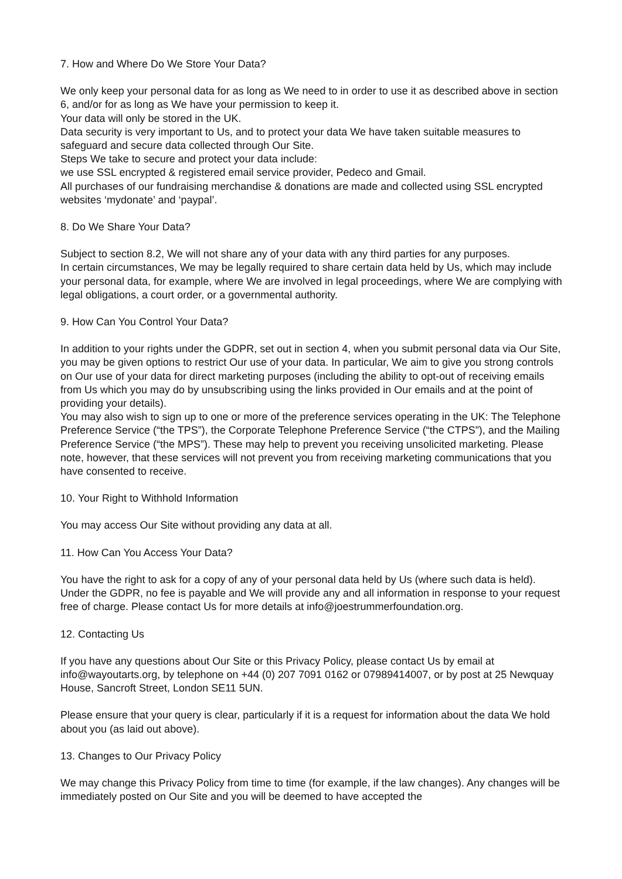7. How and Where Do We Store Your Data?
We only keep your personal data for as long as We need to in order to use it as described above in section 6, and/or for as long as We have your permission to keep it.
Your data will only be stored in the UK.
Data security is very important to Us, and to protect your data We have taken suitable measures to safeguard and secure data collected through Our Site.
Steps We take to secure and protect your data include:
we use SSL encrypted & registered email service provider, Pedeco and Gmail.
All purchases of our fundraising merchandise & donations are made and collected using SSL encrypted websites ‘mydonate’ and ‘paypal’.
8. Do We Share Your Data?
Subject to section 8.2, We will not share any of your data with any third parties for any purposes.
In certain circumstances, We may be legally required to share certain data held by Us, which may include your personal data, for example, where We are involved in legal proceedings, where We are complying with legal obligations, a court order, or a governmental authority.
9. How Can You Control Your Data?
In addition to your rights under the GDPR, set out in section 4, when you submit personal data via Our Site, you may be given options to restrict Our use of your data. In particular, We aim to give you strong controls on Our use of your data for direct marketing purposes (including the ability to opt-out of receiving emails from Us which you may do by unsubscribing using the links provided in Our emails and at the point of providing your details).
You may also wish to sign up to one or more of the preference services operating in the UK: The Telephone Preference Service (“the TPS”), the Corporate Telephone Preference Service (“the CTPS”), and the Mailing Preference Service (“the MPS”). These may help to prevent you receiving unsolicited marketing. Please note, however, that these services will not prevent you from receiving marketing communications that you have consented to receive.
10. Your Right to Withhold Information
You may access Our Site without providing any data at all.
11. How Can You Access Your Data?
You have the right to ask for a copy of any of your personal data held by Us (where such data is held). Under the GDPR, no fee is payable and We will provide any and all information in response to your request free of charge. Please contact Us for more details at info@joestrummerfoundation.org.
12. Contacting Us
If you have any questions about Our Site or this Privacy Policy, please contact Us by email at info@wayoutarts.org, by telephone on +44 (0) 207 7091 0162 or 07989414007, or by post at 25 Newquay House, Sancroft Street, London SE11 5UN.
Please ensure that your query is clear, particularly if it is a request for information about the data We hold about you (as laid out above).
13. Changes to Our Privacy Policy
We may change this Privacy Policy from time to time (for example, if the law changes). Any changes will be immediately posted on Our Site and you will be deemed to have accepted the